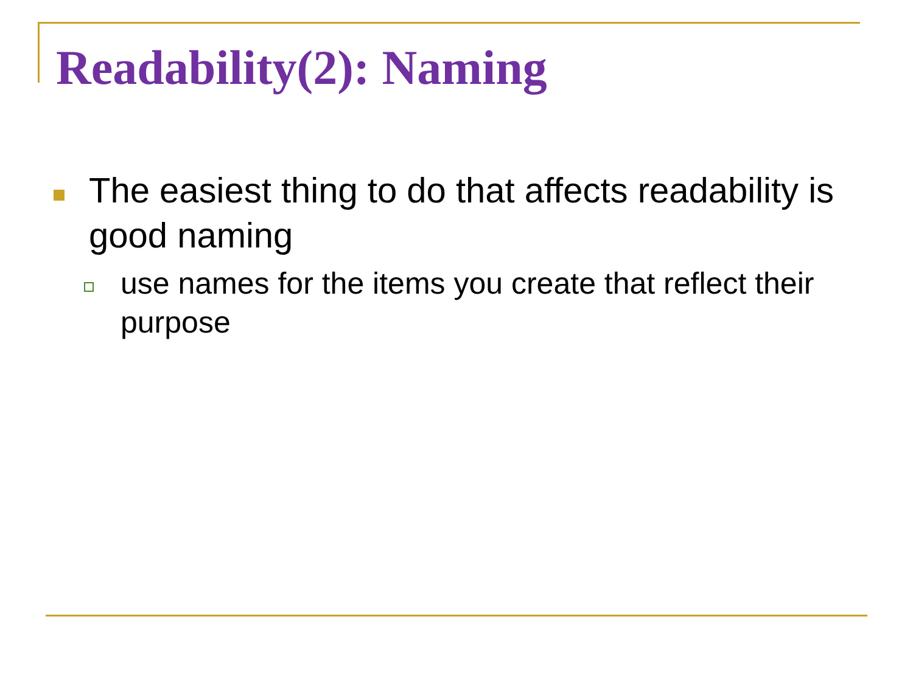Readability(2): Naming
The easiest thing to do that affects readability is good naming
use names for the items you create that reflect their purpose